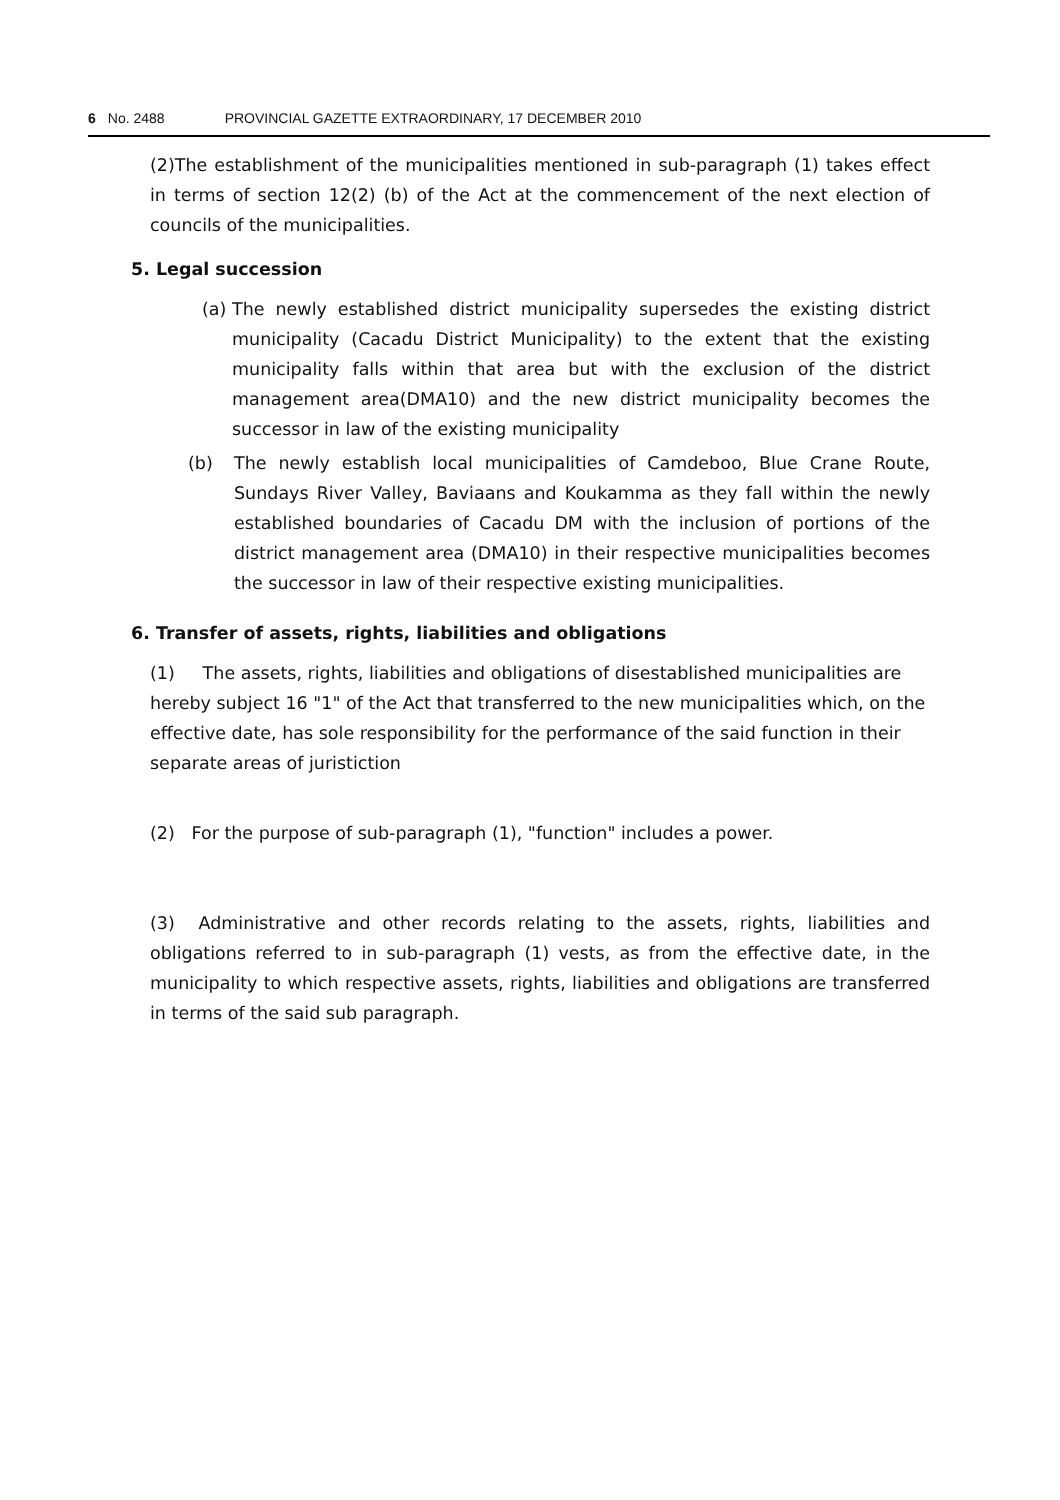6 No. 2488 PROVINCIAL GAZETTE EXTRAORDINARY, 17 DECEMBER 2010
(2)The establishment of the municipalities mentioned in sub-paragraph (1) takes effect in terms of section 12(2) (b) of the Act at the commencement of the next election of councils of the municipalities.
5. Legal succession
(a)
The newly established district municipality supersedes the existing district municipality (Cacadu District Municipality) to the extent that the existing municipality falls within that area but with the exclusion of the district management area(DMA10) and the new district municipality becomes the successor in law of the existing municipality
(b) The newly establish local municipalities of Camdeboo, Blue Crane Route, Sundays River Valley, Baviaans and Koukamma as they fall within the newly established boundaries of Cacadu DM with the inclusion of portions of the district management area (DMA10) in their respective municipalities becomes the successor in law of their respective existing municipalities.
6. Transfer of assets, rights, liabilities and obligations
(1) The assets, rights, liabilities and obligations of disestablished municipalities are hereby subject 16 "1" of the Act that transferred to the new municipalities which, on the effective date, has sole responsibility for the performance of the said function in their separate areas of juristiction
(2) For the purpose of sub-paragraph (1), "function" includes a power.
(3) Administrative and other records relating to the assets, rights, liabilities and obligations referred to in sub-paragraph (1) vests, as from the effective date, in the municipality to which respective assets, rights, liabilities and obligations are transferred in terms of the said sub paragraph.